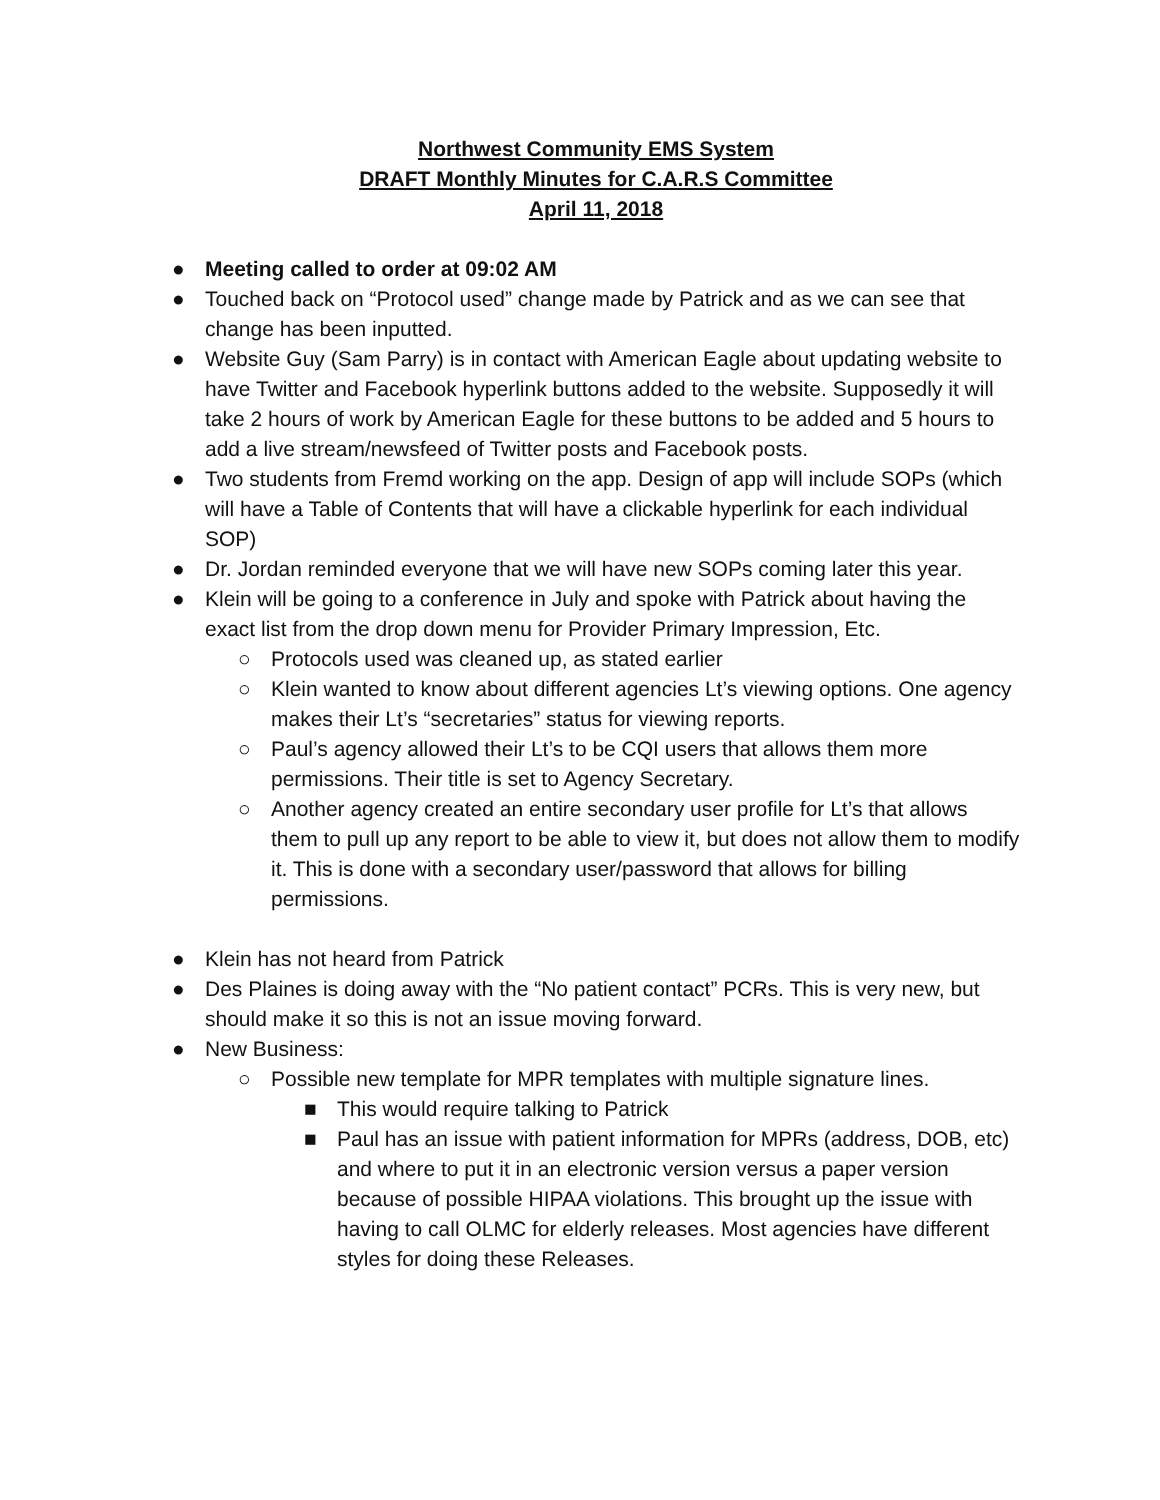Northwest Community EMS System
DRAFT Monthly Minutes for C.A.R.S Committee
April 11, 2018
● Meeting called to order at 09:02 AM
● Touched back on “Protocol used” change made by Patrick and as we can see that change has been inputted.
● Website Guy (Sam Parry) is in contact with American Eagle about updating website to have Twitter and Facebook hyperlink buttons added to the website. Supposedly it will take 2 hours of work by American Eagle for these buttons to be added and 5 hours to add a live stream/newsfeed of Twitter posts and Facebook posts.
● Two students from Fremd working on the app. Design of app will include SOPs (which will have a Table of Contents that will have a clickable hyperlink for each individual SOP)
● Dr. Jordan reminded everyone that we will have new SOPs coming later this year.
● Klein will be going to a conference in July and spoke with Patrick about having the exact list from the drop down menu for Provider Primary Impression, Etc.
○ Protocols used was cleaned up, as stated earlier
○ Klein wanted to know about different agencies Lt’s viewing options. One agency makes their Lt’s “secretaries” status for viewing reports.
○ Paul’s agency allowed their Lt’s to be CQI users that allows them more permissions. Their title is set to Agency Secretary.
○ Another agency created an entire secondary user profile for Lt’s that allows them to pull up any report to be able to view it, but does not allow them to modify it. This is done with a secondary user/password that allows for billing permissions.
● Klein has not heard from Patrick
● Des Plaines is doing away with the “No patient contact” PCRs. This is very new, but should make it so this is not an issue moving forward.
● New Business:
○ Possible new template for MPR templates with multiple signature lines.
■ This would require talking to Patrick
■ Paul has an issue with patient information for MPRs (address, DOB, etc) and where to put it in an electronic version versus a paper version because of possible HIPAA violations. This brought up the issue with having to call OLMC for elderly releases. Most agencies have different styles for doing these Releases.